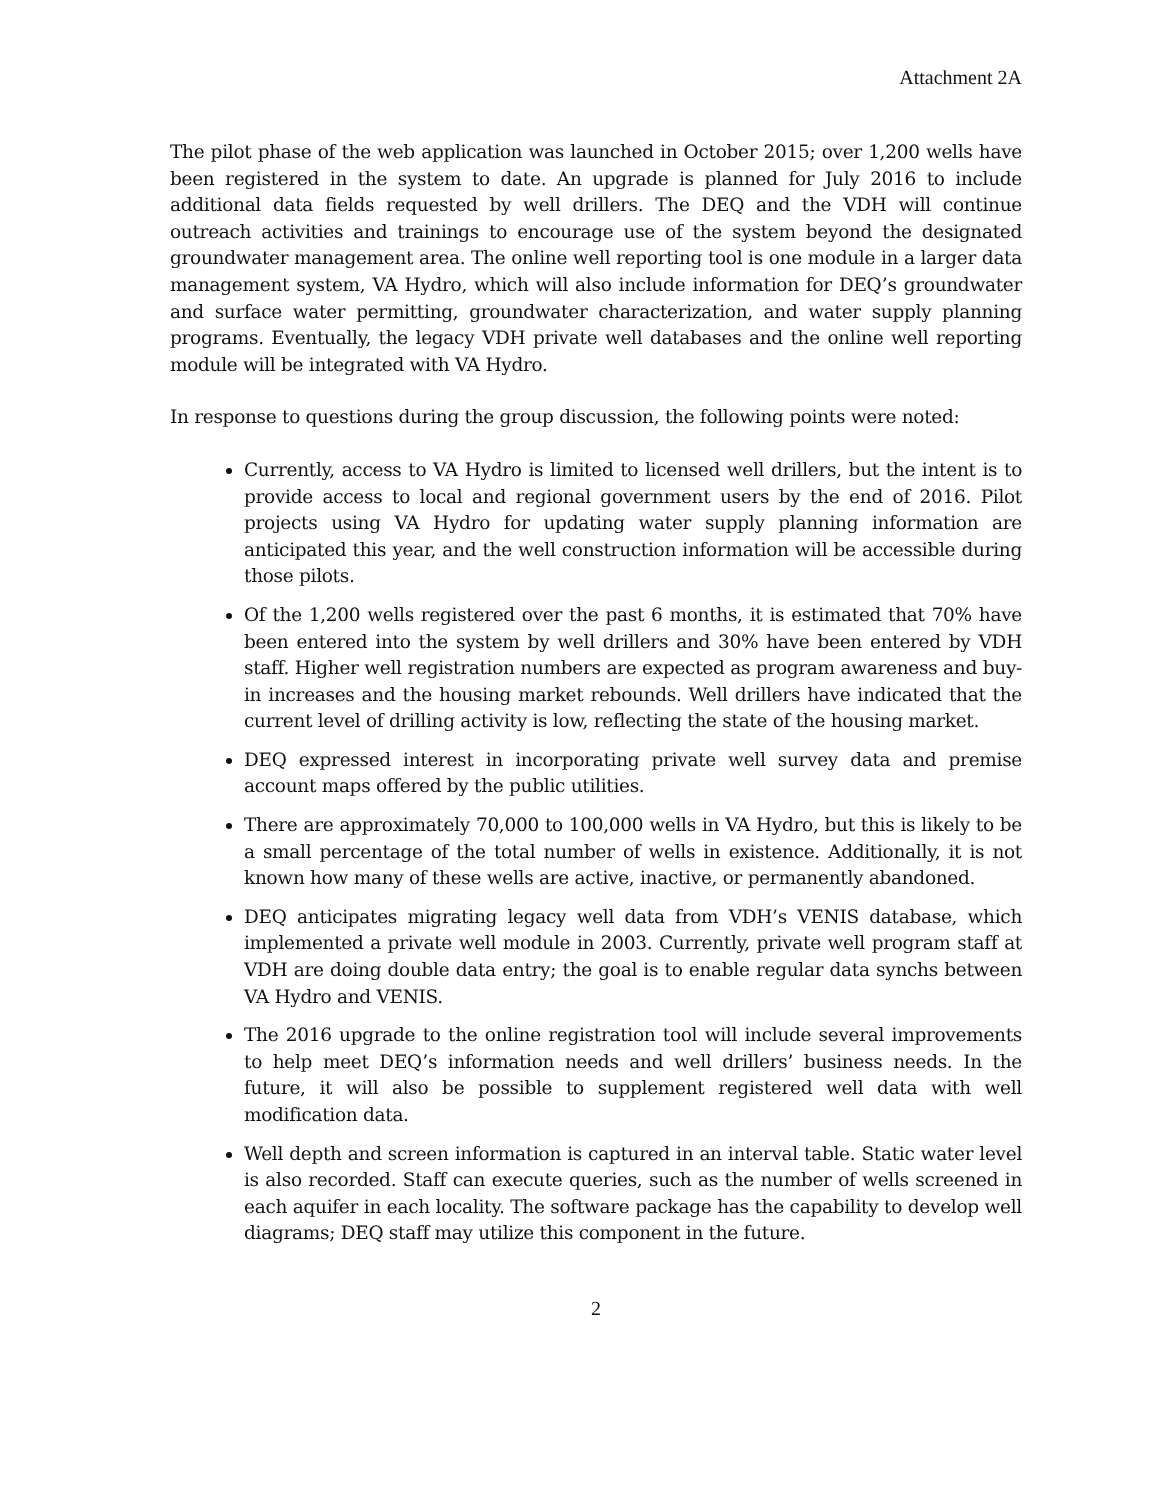Attachment 2A
The pilot phase of the web application was launched in October 2015; over 1,200 wells have been registered in the system to date. An upgrade is planned for July 2016 to include additional data fields requested by well drillers. The DEQ and the VDH will continue outreach activities and trainings to encourage use of the system beyond the designated groundwater management area. The online well reporting tool is one module in a larger data management system, VA Hydro, which will also include information for DEQ’s groundwater and surface water permitting, groundwater characterization, and water supply planning programs. Eventually, the legacy VDH private well databases and the online well reporting module will be integrated with VA Hydro.
In response to questions during the group discussion, the following points were noted:
Currently, access to VA Hydro is limited to licensed well drillers, but the intent is to provide access to local and regional government users by the end of 2016. Pilot projects using VA Hydro for updating water supply planning information are anticipated this year, and the well construction information will be accessible during those pilots.
Of the 1,200 wells registered over the past 6 months, it is estimated that 70% have been entered into the system by well drillers and 30% have been entered by VDH staff. Higher well registration numbers are expected as program awareness and buy-in increases and the housing market rebounds. Well drillers have indicated that the current level of drilling activity is low, reflecting the state of the housing market.
DEQ expressed interest in incorporating private well survey data and premise account maps offered by the public utilities.
There are approximately 70,000 to 100,000 wells in VA Hydro, but this is likely to be a small percentage of the total number of wells in existence. Additionally, it is not known how many of these wells are active, inactive, or permanently abandoned.
DEQ anticipates migrating legacy well data from VDH’s VENIS database, which implemented a private well module in 2003. Currently, private well program staff at VDH are doing double data entry; the goal is to enable regular data synchs between VA Hydro and VENIS.
The 2016 upgrade to the online registration tool will include several improvements to help meet DEQ’s information needs and well drillers’ business needs. In the future, it will also be possible to supplement registered well data with well modification data.
Well depth and screen information is captured in an interval table. Static water level is also recorded. Staff can execute queries, such as the number of wells screened in each aquifer in each locality. The software package has the capability to develop well diagrams; DEQ staff may utilize this component in the future.
2